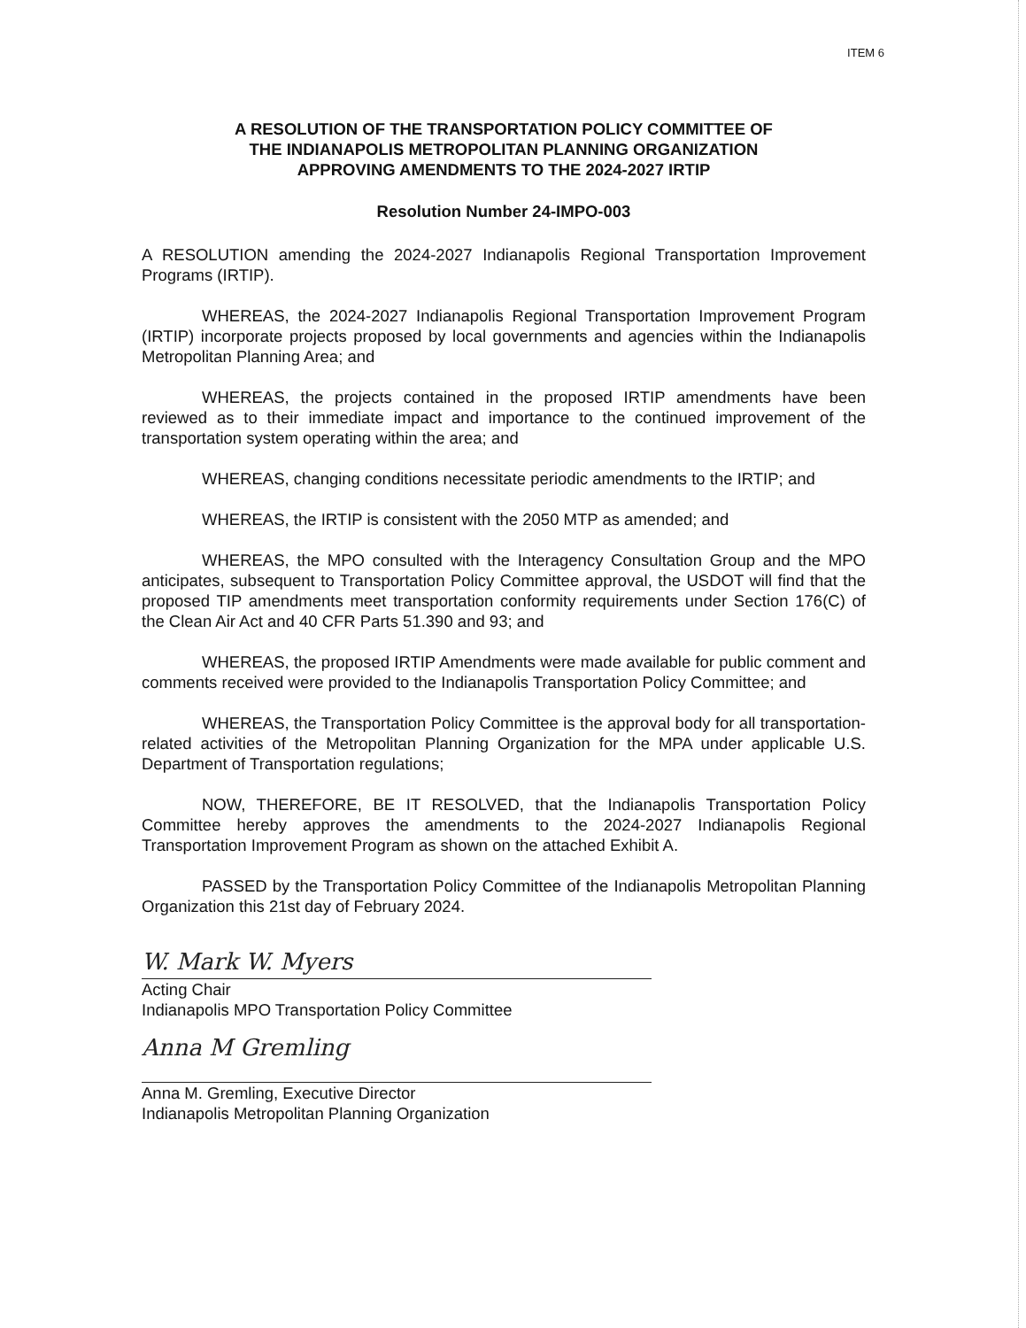ITEM 6
A RESOLUTION OF THE TRANSPORTATION POLICY COMMITTEE OF
THE INDIANAPOLIS METROPOLITAN PLANNING ORGANIZATION
APPROVING AMENDMENTS TO THE 2024-2027 IRTIP
Resolution Number 24-IMPO-003
A RESOLUTION amending the 2024-2027 Indianapolis Regional Transportation Improvement Programs (IRTIP).
WHEREAS, the 2024-2027 Indianapolis Regional Transportation Improvement Program (IRTIP) incorporate projects proposed by local governments and agencies within the Indianapolis Metropolitan Planning Area; and
WHEREAS, the projects contained in the proposed IRTIP amendments have been reviewed as to their immediate impact and importance to the continued improvement of the transportation system operating within the area; and
WHEREAS, changing conditions necessitate periodic amendments to the IRTIP; and
WHEREAS, the IRTIP is consistent with the 2050 MTP as amended; and
WHEREAS, the MPO consulted with the Interagency Consultation Group and the MPO anticipates, subsequent to Transportation Policy Committee approval, the USDOT will find that the proposed TIP amendments meet transportation conformity requirements under Section 176(C) of the Clean Air Act and 40 CFR Parts 51.390 and 93; and
WHEREAS, the proposed IRTIP Amendments were made available for public comment and comments received were provided to the Indianapolis Transportation Policy Committee; and
WHEREAS, the Transportation Policy Committee is the approval body for all transportation-related activities of the Metropolitan Planning Organization for the MPA under applicable U.S. Department of Transportation regulations;
NOW, THEREFORE, BE IT RESOLVED, that the Indianapolis Transportation Policy Committee hereby approves the amendments to the 2024-2027 Indianapolis Regional Transportation Improvement Program as shown on the attached Exhibit A.
PASSED by the Transportation Policy Committee of the Indianapolis Metropolitan Planning Organization this 21st day of February 2024.
W. Mark W. Myers
Acting Chair
Indianapolis MPO Transportation Policy Committee
Anna M Gremling
Anna M. Gremling, Executive Director
Indianapolis Metropolitan Planning Organization